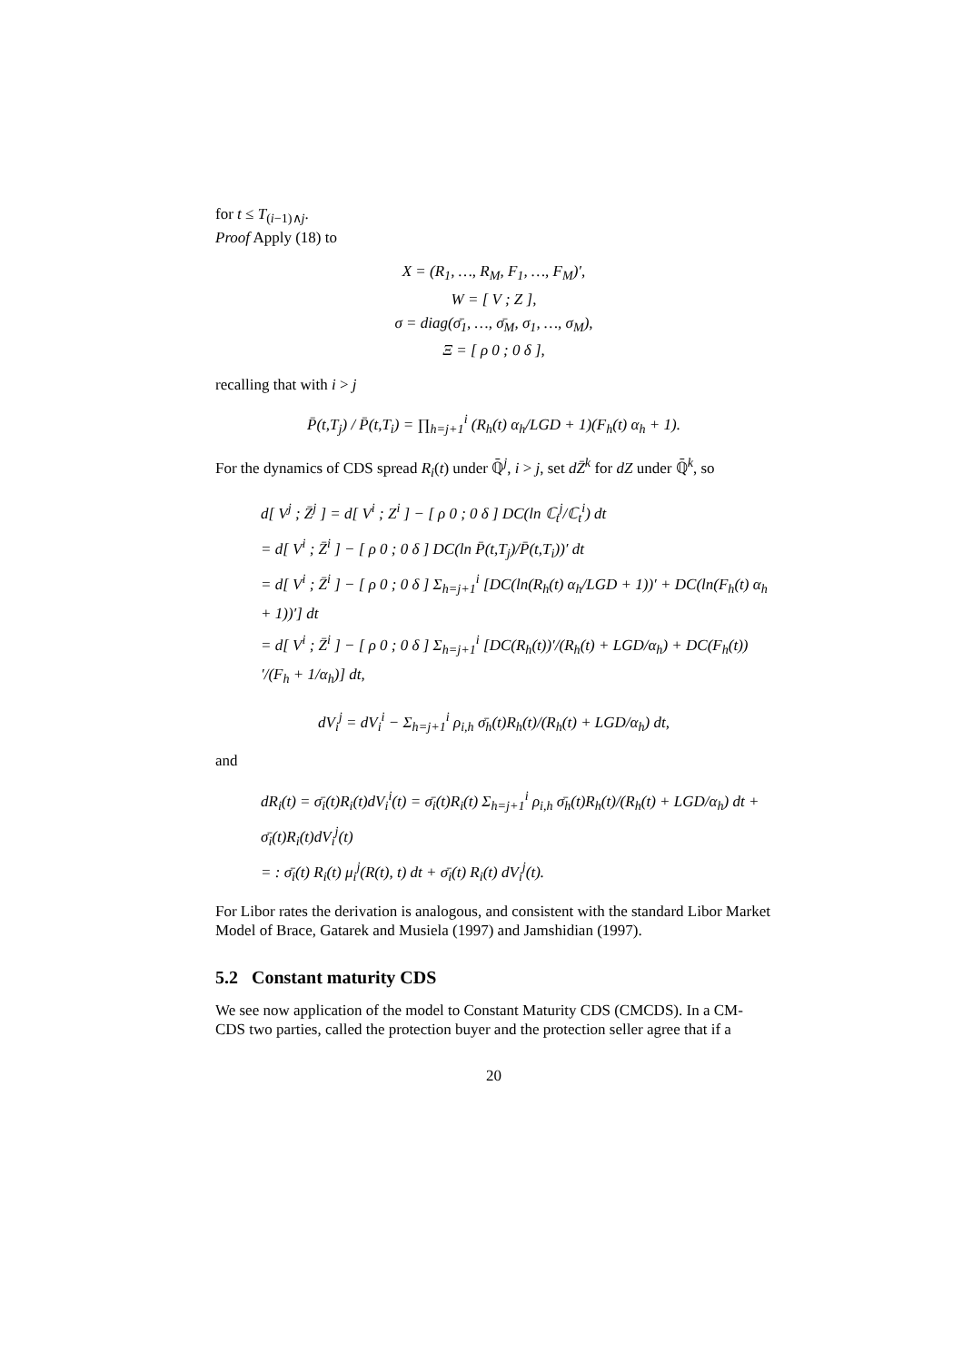for t ≤ T<sub>(i−1)∧j</sub>.
Proof Apply (18) to
X = (R<sub>1</sub>, …, R<sub>M</sub>, F<sub>1</sub>, …, F<sub>M</sub>)′,
W = [ V ; Z ],
σ = diag(σ̄<sub>1</sub>, …, σ̄<sub>M</sub>, σ<sub>1</sub>, …, σ<sub>M</sub>),
Ξ = [ ρ 0 ; 0 δ ],
recalling that with i > j
P̄(t,T<sub>j</sub>) / P̄(t,T<sub>i</sub>) = ∏<sub>h=j+1</sub><sup>i</sup> (R<sub>h</sub>(t) α<sub>h</sub>/LGD + 1)(F<sub>h</sub>(t) α<sub>h</sub> + 1).
For the dynamics of CDS spread R<sub>i</sub>(t) under ℚ̄<sup>j</sup>, i > j, set dZ̄<sup>k</sup> for dZ under ℚ̄<sup>k</sup>, so
d[ V<sup>j</sup> ; Z̄<sup>j</sup> ] = d[ V<sup>i</sup> ; Z<sup>i</sup> ] − [ ρ 0 ; 0 δ ] DC(ln ℂ<sub>t</sub><sup>j</sup>/ℂ<sub>t</sub><sup>i</sup>) dt
= d[ V<sup>i</sup> ; Z̄<sup>i</sup> ] − [ ρ 0 ; 0 δ ] DC(ln P̄(t,T<sub>j</sub>)/P̄(t,T<sub>i</sub>))′ dt
= d[ V<sup>i</sup> ; Z̄<sup>i</sup> ] − [ ρ 0 ; 0 δ ] Σ<sub>h=j+1</sub><sup>i</sup> [DC(ln(R<sub>h</sub>(t) α<sub>h</sub>/LGD + 1))′ + DC(ln(F<sub>h</sub>(t) α<sub>h</sub> + 1))′] dt
= d[ V<sup>i</sup> ; Z̄<sup>i</sup> ] − [ ρ 0 ; 0 δ ] Σ<sub>h=j+1</sub><sup>i</sup> [DC(R<sub>h</sub>(t))′/(R<sub>h</sub>(t) + LGD/α<sub>h</sub>) + DC(F<sub>h</sub>(t))′/(F<sub>h</sub> + 1/α<sub>h</sub>)] dt,
dV<sub>i</sub><sup>j</sup> = dV<sub>i</sub><sup>i</sup> − Σ<sub>h=j+1</sub><sup>i</sup> ρ<sub>i,h</sub> σ̄<sub>h</sub>(t)R<sub>h</sub>(t)/(R<sub>h</sub>(t) + LGD/α<sub>h</sub>) dt,
and
dR<sub>i</sub>(t) = σ̄<sub>i</sub>(t)R<sub>i</sub>(t)dV<sub>i</sub><sup>i</sup>(t) = σ̄<sub>i</sub>(t)R<sub>i</sub>(t) Σ<sub>h=j+1</sub><sup>i</sup> ρ<sub>i,h</sub> σ̄<sub>h</sub>(t)R<sub>h</sub>(t)/(R<sub>h</sub>(t) + LGD/α<sub>h</sub>) dt + σ̄<sub>i</sub>(t)R<sub>i</sub>(t)dV<sub>i</sub><sup>j</sup>(t)
= : σ̄<sub>i</sub>(t) R<sub>i</sub>(t) μ<sub>i</sub><sup>j</sup>(R(t), t) dt + σ̄<sub>i</sub>(t) R<sub>i</sub>(t) dV<sub>i</sub><sup>j</sup>(t).
For Libor rates the derivation is analogous, and consistent with the standard Libor Market Model of Brace, Gatarek and Musiela (1997) and Jamshidian (1997).
5.2 Constant maturity CDS
We see now application of the model to Constant Maturity CDS (CMCDS). In a CM-CDS two parties, called the protection buyer and the protection seller agree that if a
20